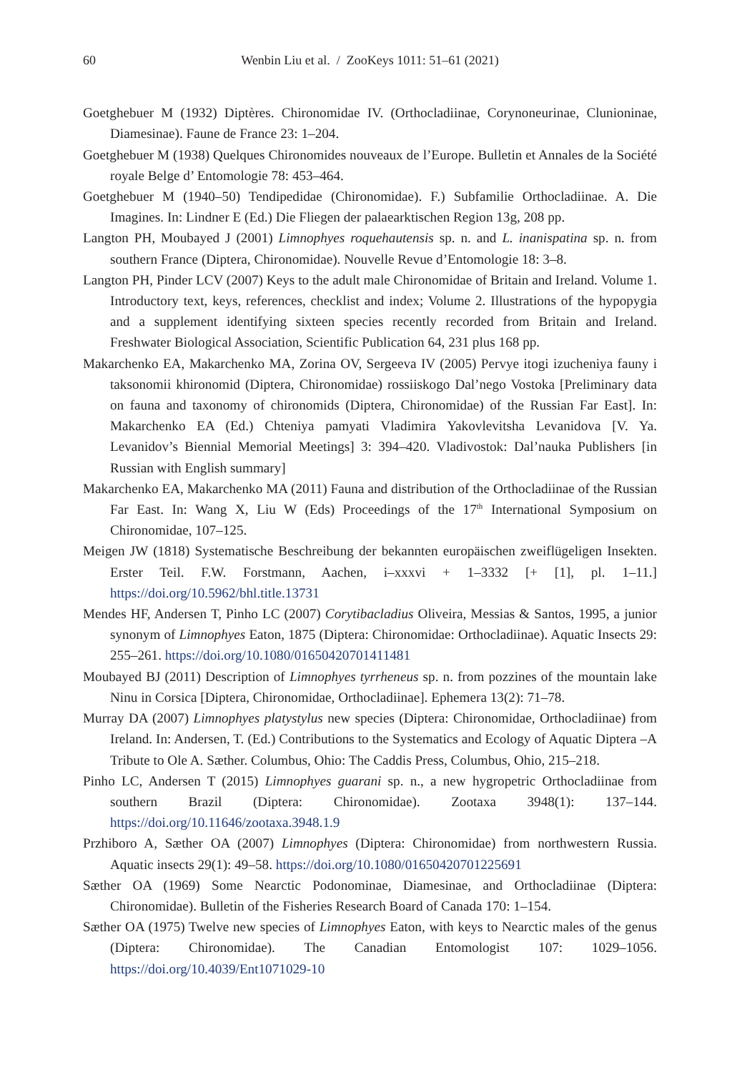60 Wenbin Liu et al. / ZooKeys 1011: 51–61 (2021)
Goetghebuer M (1932) Diptères. Chironomidae IV. (Orthocladiinae, Corynoneurinae, Clunioninae, Diamesinae). Faune de France 23: 1–204.
Goetghebuer M (1938) Quelques Chironomides nouveaux de l’Europe. Bulletin et Annales de la Société royale Belge d’ Entomologie 78: 453–464.
Goetghebuer M (1940–50) Tendipedidae (Chironomidae). F.) Subfamilie Orthocladiinae. A. Die Imagines. In: Lindner E (Ed.) Die Fliegen der palaearktischen Region 13g, 208 pp.
Langton PH, Moubayed J (2001) Limnophyes roquehautensis sp. n. and L. inanispatina sp. n. from southern France (Diptera, Chironomidae). Nouvelle Revue d’Entomologie 18: 3–8.
Langton PH, Pinder LCV (2007) Keys to the adult male Chironomidae of Britain and Ireland. Volume 1. Introductory text, keys, references, checklist and index; Volume 2. Illustrations of the hypopygia and a supplement identifying sixteen species recently recorded from Britain and Ireland. Freshwater Biological Association, Scientific Publication 64, 231 plus 168 pp.
Makarchenko EA, Makarchenko MA, Zorina OV, Sergeeva IV (2005) Pervye itogi izucheniya fauny i taksonomii khironomid (Diptera, Chironomidae) rossiiskogo Dal’nego Vostoka [Preliminary data on fauna and taxonomy of chironomids (Diptera, Chironomidae) of the Russian Far East]. In: Makarchenko EA (Ed.) Chteniya pamyati Vladimira Yakovlevitsha Levanidova [V. Ya. Levanidov’s Biennial Memorial Meetings] 3: 394–420. Vladivostok: Dal’nauka Publishers [in Russian with English summary]
Makarchenko EA, Makarchenko MA (2011) Fauna and distribution of the Orthocladiinae of the Russian Far East. In: Wang X, Liu W (Eds) Proceedings of the 17<sup>th</sup> International Symposium on Chironomidae, 107–125.
Meigen JW (1818) Systematische Beschreibung der bekannten europäischen zweiflügeligen Insekten. Erster Teil. F.W. Forstmann, Aachen, i–xxxvi + 1–3332 [+ [1], pl. 1–11.] https://doi.org/10.5962/bhl.title.13731
Mendes HF, Andersen T, Pinho LC (2007) Corytibacladius Oliveira, Messias & Santos, 1995, a junior synonym of Limnophyes Eaton, 1875 (Diptera: Chironomidae: Orthocladiinae). Aquatic Insects 29: 255–261. https://doi.org/10.1080/01650420701411481
Moubayed BJ (2011) Description of Limnophyes tyrrheneus sp. n. from pozzines of the mountain lake Ninu in Corsica [Diptera, Chironomidae, Orthocladiinae]. Ephemera 13(2): 71–78.
Murray DA (2007) Limnophyes platystylus new species (Diptera: Chironomidae, Orthocladiinae) from Ireland. In: Andersen, T. (Ed.) Contributions to the Systematics and Ecology of Aquatic Diptera –A Tribute to Ole A. Sæther. Columbus, Ohio: The Caddis Press, Columbus, Ohio, 215–218.
Pinho LC, Andersen T (2015) Limnophyes guarani sp. n., a new hygropetric Orthocladiinae from southern Brazil (Diptera: Chironomidae). Zootaxa 3948(1): 137–144. https://doi.org/10.11646/zootaxa.3948.1.9
Przhiboro A, Sæther OA (2007) Limnophyes (Diptera: Chironomidae) from northwestern Russia. Aquatic insects 29(1): 49–58. https://doi.org/10.1080/01650420701225691
Sæther OA (1969) Some Nearctic Podonominae, Diamesinae, and Orthocladiinae (Diptera: Chironomidae). Bulletin of the Fisheries Research Board of Canada 170: 1–154.
Sæther OA (1975) Twelve new species of Limnophyes Eaton, with keys to Nearctic males of the genus (Diptera: Chironomidae). The Canadian Entomologist 107: 1029–1056. https://doi.org/10.4039/Ent1071029-10